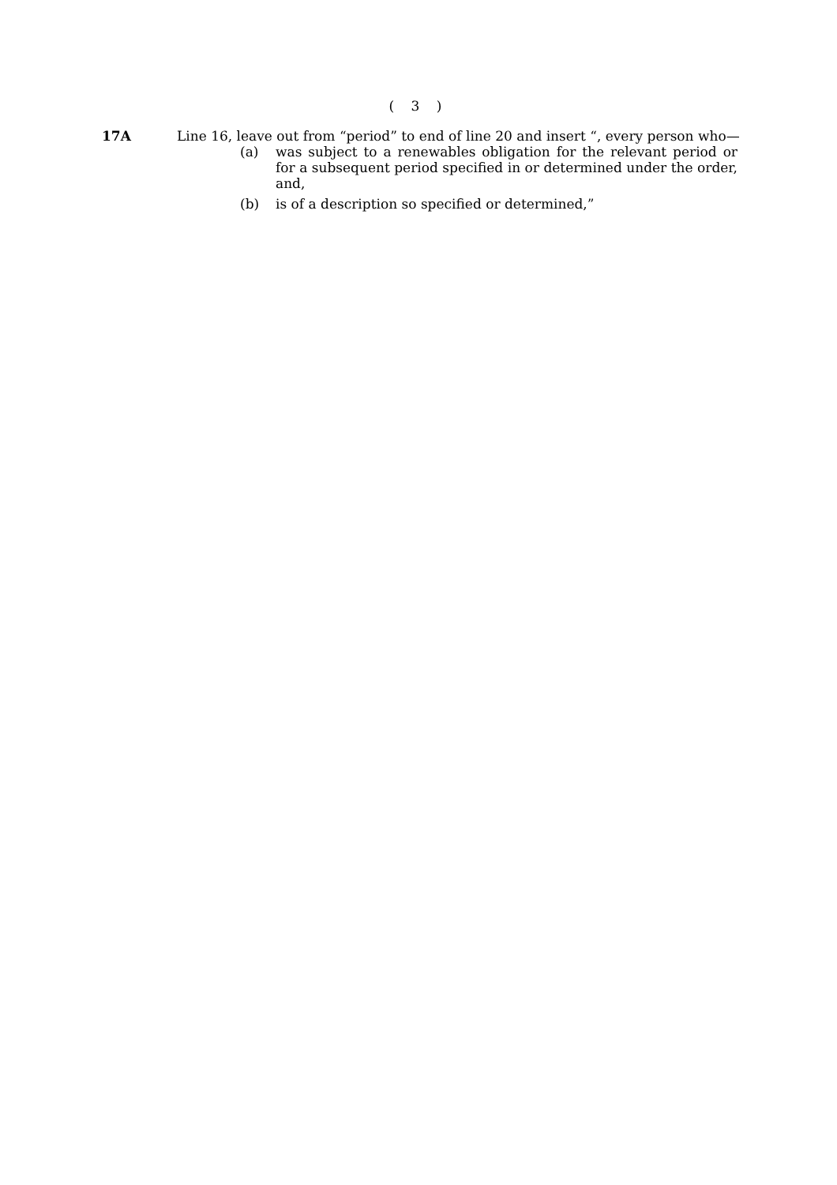( 3 )
17A Line 16, leave out from “period” to end of line 20 and insert “, every person who—
(a) was subject to a renewables obligation for the relevant period or for a subsequent period specified in or determined under the order, and,
(b) is of a description so specified or determined,”